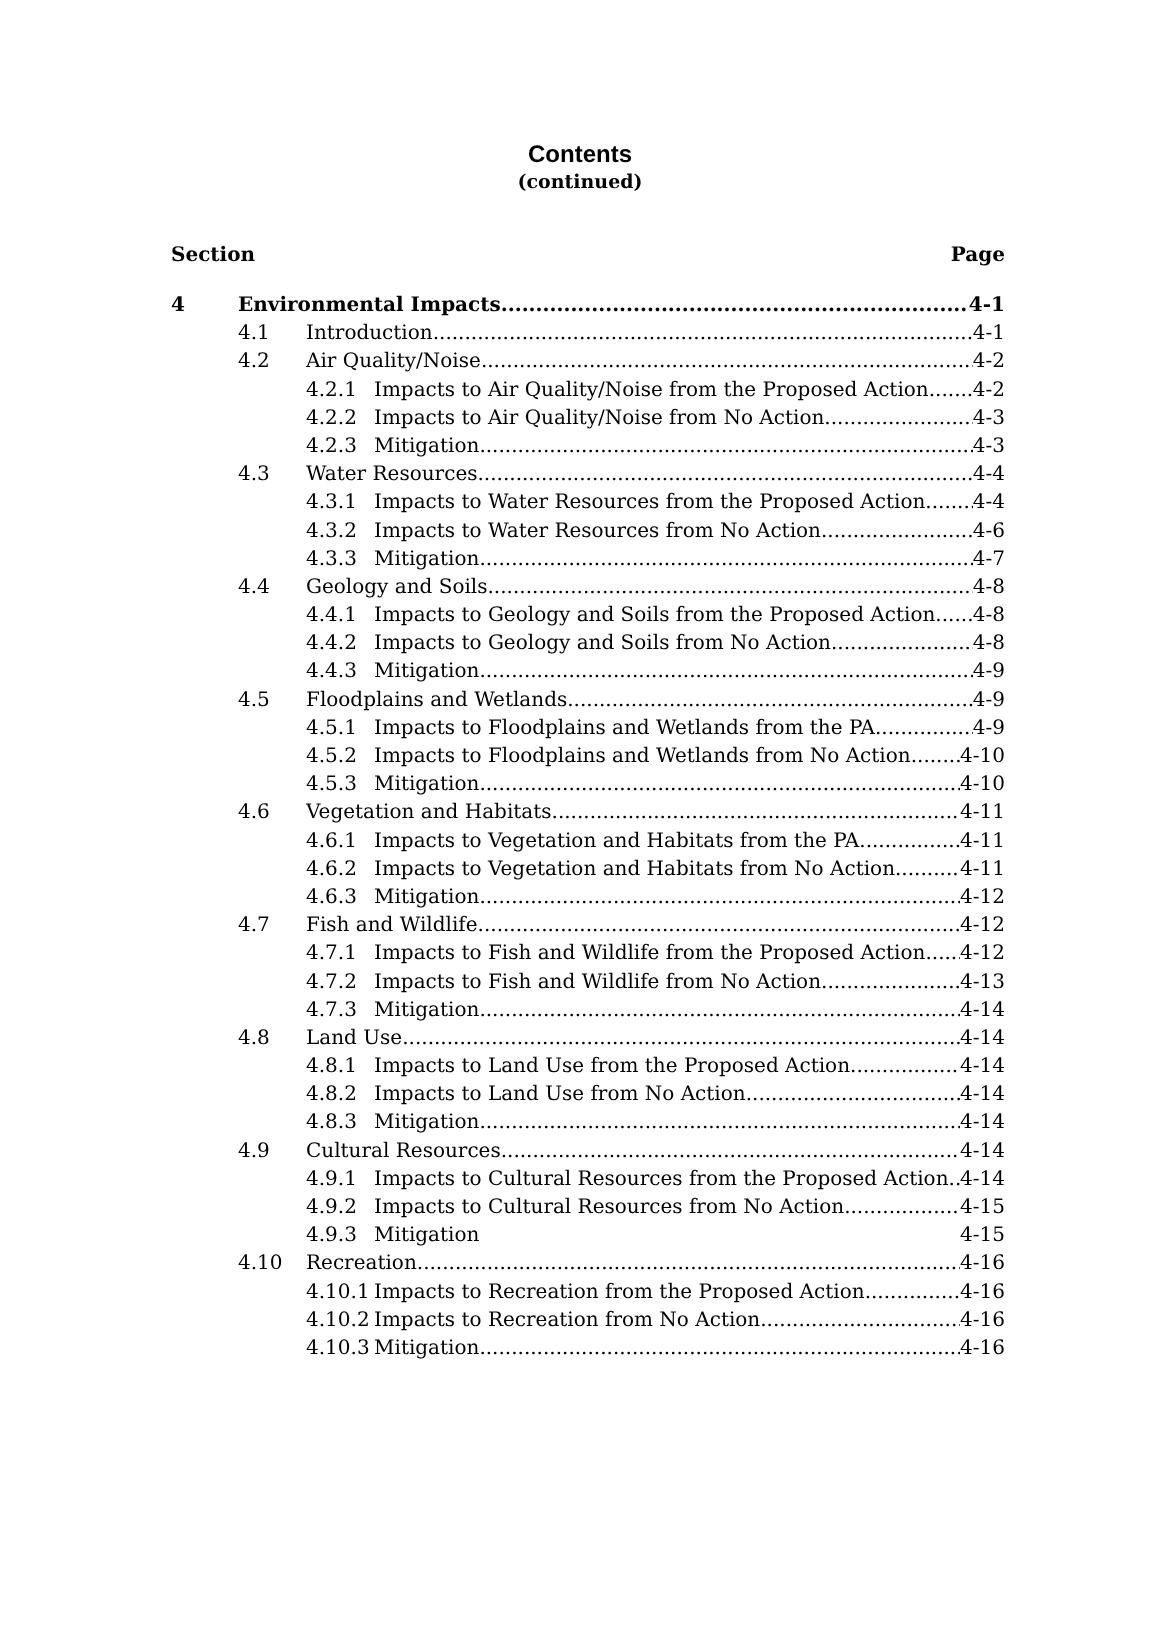Contents
(continued)
Section Page
4 Environmental Impacts 4-1
4.1 Introduction 4-1
4.2 Air Quality/Noise 4-2
4.2.1 Impacts to Air Quality/Noise from the Proposed Action 4-2
4.2.2 Impacts to Air Quality/Noise from No Action 4-3
4.2.3 Mitigation 4-3
4.3 Water Resources 4-4
4.3.1 Impacts to Water Resources from the Proposed Action 4-4
4.3.2 Impacts to Water Resources from No Action 4-6
4.3.3 Mitigation 4-7
4.4 Geology and Soils 4-8
4.4.1 Impacts to Geology and Soils from the Proposed Action 4-8
4.4.2 Impacts to Geology and Soils from No Action 4-8
4.4.3 Mitigation 4-9
4.5 Floodplains and Wetlands 4-9
4.5.1 Impacts to Floodplains and Wetlands from the PA 4-9
4.5.2 Impacts to Floodplains and Wetlands from No Action 4-10
4.5.3 Mitigation 4-10
4.6 Vegetation and Habitats 4-11
4.6.1 Impacts to Vegetation and Habitats from the PA 4-11
4.6.2 Impacts to Vegetation and Habitats from No Action 4-11
4.6.3 Mitigation 4-12
4.7 Fish and Wildlife 4-12
4.7.1 Impacts to Fish and Wildlife from the Proposed Action 4-12
4.7.2 Impacts to Fish and Wildlife from No Action 4-13
4.7.3 Mitigation 4-14
4.8 Land Use 4-14
4.8.1 Impacts to Land Use from the Proposed Action 4-14
4.8.2 Impacts to Land Use from No Action 4-14
4.8.3 Mitigation 4-14
4.9 Cultural Resources 4-14
4.9.1 Impacts to Cultural Resources from the Proposed Action 4-14
4.9.2 Impacts to Cultural Resources from No Action 4-15
4.9.3 Mitigation 4-15
4.10 Recreation 4-16
4.10.1 Impacts to Recreation from the Proposed Action 4-16
4.10.2 Impacts to Recreation from No Action 4-16
4.10.3 Mitigation 4-16